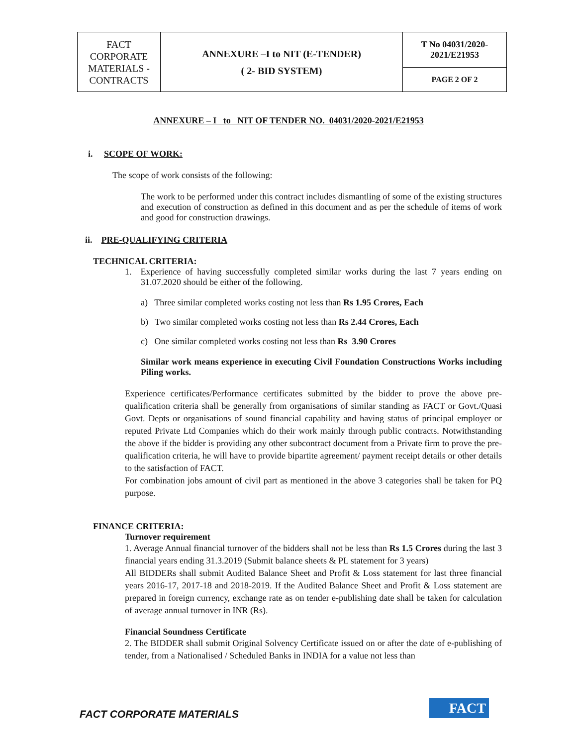| FACT CORPORATE MATERIALS - CONTRACTS | ANNEXURE –I to NIT (E-TENDER) ( 2- BID SYSTEM) | T No 04031/2020- 2021/E21953 |
| | | PAGE 2 OF 2 |
ANNEXURE – I to NIT OF TENDER NO. 04031/2020-2021/E21953
i. SCOPE OF WORK:
The scope of work consists of the following:
The work to be performed under this contract includes dismantling of some of the existing structures and execution of construction as defined in this document and as per the schedule of items of work and good for construction drawings.
ii. PRE-QUALIFYING CRITERIA
TECHNICAL CRITERIA:
1. Experience of having successfully completed similar works during the last 7 years ending on 31.07.2020 should be either of the following.
a) Three similar completed works costing not less than Rs 1.95 Crores, Each
b) Two similar completed works costing not less than Rs 2.44 Crores, Each
c) One similar completed works costing not less than Rs 3.90 Crores
Similar work means experience in executing Civil Foundation Constructions Works including Piling works.
Experience certificates/Performance certificates submitted by the bidder to prove the above pre-qualification criteria shall be generally from organisations of similar standing as FACT or Govt./Quasi Govt. Depts or organisations of sound financial capability and having status of principal employer or reputed Private Ltd Companies which do their work mainly through public contracts. Notwithstanding the above if the bidder is providing any other subcontract document from a Private firm to prove the pre-qualification criteria, he will have to provide bipartite agreement/ payment receipt details or other details to the satisfaction of FACT.
For combination jobs amount of civil part as mentioned in the above 3 categories shall be taken for PQ purpose.
FINANCE CRITERIA:
Turnover requirement
1. Average Annual financial turnover of the bidders shall not be less than Rs 1.5 Crores during the last 3 financial years ending 31.3.2019 (Submit balance sheets & PL statement for 3 years)
All BIDDERs shall submit Audited Balance Sheet and Profit & Loss statement for last three financial years 2016-17, 2017-18 and 2018-2019. If the Audited Balance Sheet and Profit & Loss statement are prepared in foreign currency, exchange rate as on tender e-publishing date shall be taken for calculation of average annual turnover in INR (Rs).
Financial Soundness Certificate
2. The BIDDER shall submit Original Solvency Certificate issued on or after the date of e-publishing of tender, from a Nationalised / Scheduled Banks in INDIA for a value not less than
FACT CORPORATE MATERIALS FACT